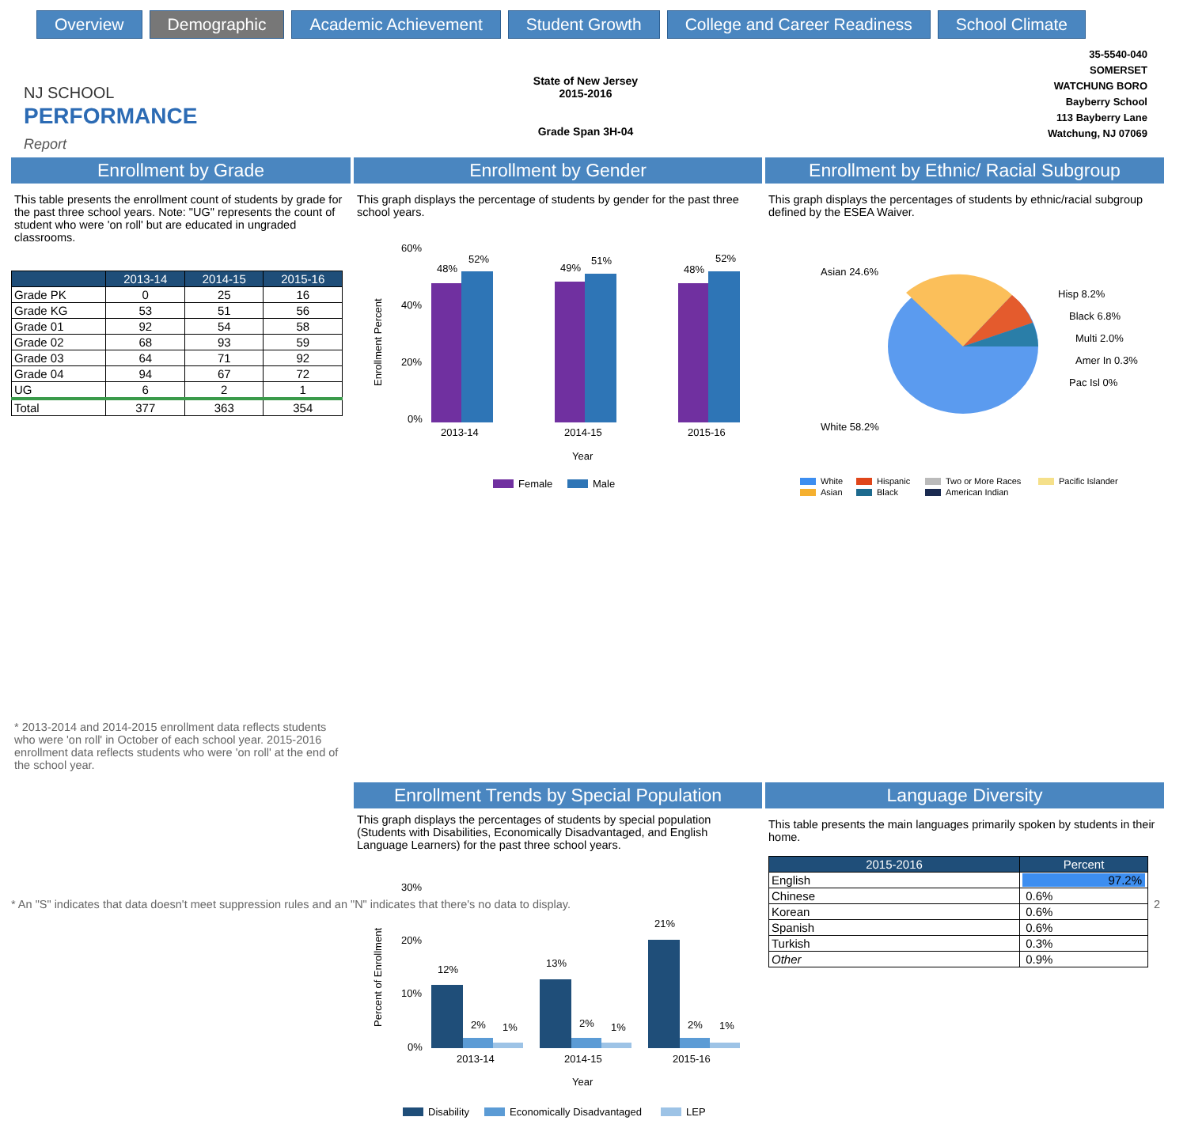Overview Demographic Academic Achievement Student Growth College and Career Readiness School Climate
NJ SCHOOL
PERFORMANCE
Report
State of New Jersey
2015-2016
Grade Span 3H-04
35-5540-040
SOMERSET
WATCHUNG BORO
Bayberry School
113 Bayberry Lane
Watchung, NJ 07069
Enrollment by Grade
This table presents the enrollment count of students by grade for the past three school years. Note: "UG" represents the count of student who were 'on roll' but are educated in ungraded classrooms.
| | 2013-14 | 2014-15 | 2015-16 |
| --- | --- | --- | --- |
| Grade PK | 0 | 25 | 16 |
| Grade KG | 53 | 51 | 56 |
| Grade 01 | 92 | 54 | 58 |
| Grade 02 | 68 | 93 | 59 |
| Grade 03 | 64 | 71 | 92 |
| Grade 04 | 94 | 67 | 72 |
| UG | 6 | 2 | 1 |
| Total | 377 | 363 | 354 |
* 2013-2014 and 2014-2015 enrollment data reflects students who were 'on roll' in October of each school year. 2015-2016 enrollment data reflects students who were 'on roll' at the end of the school year.
Enrollment by Gender
This graph displays the percentage of students by gender for the past three school years.
60%
40%
20%
0%
Enrollment Percent
48%
52%
49%
51%
48%
52%
2013-14
2014-15
2015-16
Year
Female
Male
Enrollment by Ethnic/ Racial Subgroup
This graph displays the percentages of students by ethnic/racial subgroup defined by the ESEA Waiver.
Asian 24.6%
Hisp 8.2%
Black 6.8%
Multi 2.0%
Amer In 0.3%
Pac Isl 0%
White 58.2%
White
Hispanic
Two or More Races
Pacific Islander
Asian
Black
American Indian
Enrollment Trends by Special Population
This graph displays the percentages of students by special population (Students with Disabilities, Economically Disadvantaged, and English Language Learners) for the past three school years.
30%
20%
10%
0%
Percent of Enrollment
12%
2%
1%
13%
2%
1%
21%
2%
1%
2013-14
2014-15
2015-16
Year
Disability
Economically Disadvantaged
LEP
Language Diversity
This table presents the main languages primarily spoken by students in their home.
| 2015-2016 | Percent |
| --- | --- |
| English | 97.2% |
| Chinese | 0.6% |
| Korean | 0.6% |
| Spanish | 0.6% |
| Turkish | 0.3% |
| Other | 0.9% |
* An "S" indicates that data doesn't meet suppression rules and an "N" indicates that there's no data to display. 2